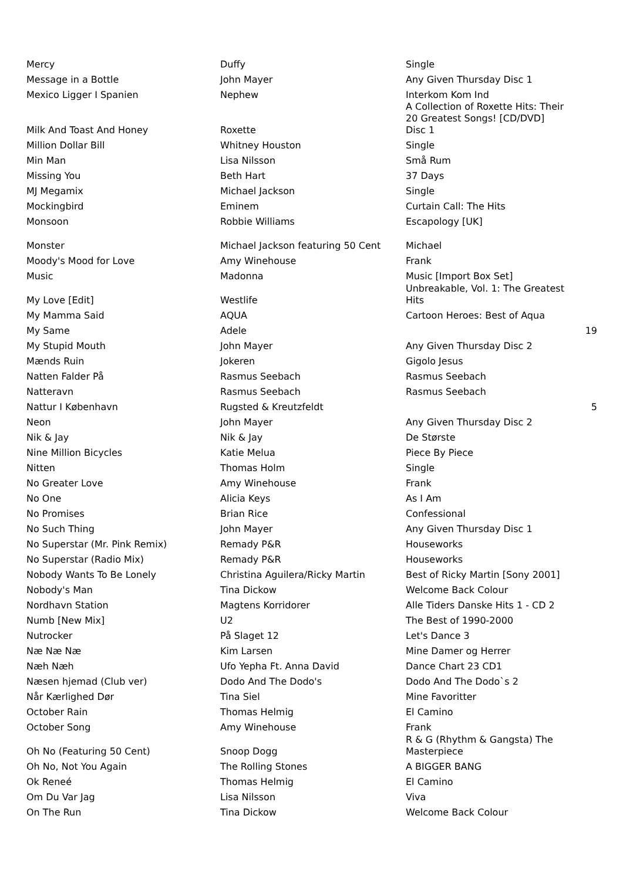| Mercy | Duffy | Single | |
| Message in a Bottle | John Mayer | Any Given Thursday Disc 1 | |
| Mexico Ligger I Spanien | Nephew | Interkom Kom Ind | |
| Milk And Toast And Honey | Roxette | A Collection of Roxette Hits: Their 20 Greatest Songs! [CD/DVD] Disc 1 | |
| Million Dollar Bill | Whitney Houston | Single | |
| Min Man | Lisa Nilsson | Små Rum | |
| Missing You | Beth Hart | 37 Days | |
| MJ Megamix | Michael Jackson | Single | |
| Mockingbird | Eminem | Curtain Call: The Hits | |
| Monsoon | Robbie Williams | Escapology [UK] | |
| Monster | Michael Jackson featuring 50 Cent | Michael | |
| Moody's Mood for Love | Amy Winehouse | Frank | |
| Music | Madonna | Music [Import Box Set] | |
| My Love [Edit] | Westlife | Unbreakable, Vol. 1: The Greatest Hits | |
| My Mamma Said | AQUA | Cartoon Heroes: Best of Aqua | |
| My Same | Adele | | 19 |
| My Stupid Mouth | John Mayer | Any Given Thursday Disc 2 | |
| Mænds Ruin | Jokeren | Gigolo Jesus | |
| Natten Falder På | Rasmus Seebach | Rasmus Seebach | |
| Natteravn | Rasmus Seebach | Rasmus Seebach | |
| Nattur I København | Rugsted & Kreutzfeldt | | 5 |
| Neon | John Mayer | Any Given Thursday Disc 2 | |
| Nik & Jay | Nik & Jay | De Største | |
| Nine Million Bicycles | Katie Melua | Piece By Piece | |
| Nitten | Thomas Holm | Single | |
| No Greater Love | Amy Winehouse | Frank | |
| No One | Alicia Keys | As I Am | |
| No Promises | Brian Rice | Confessional | |
| No Such Thing | John Mayer | Any Given Thursday Disc 1 | |
| No Superstar (Mr. Pink Remix) | Remady P&R | Houseworks | |
| No Superstar (Radio Mix) | Remady P&R | Houseworks | |
| Nobody Wants To Be Lonely | Christina Aguilera/Ricky Martin | Best of Ricky Martin [Sony 2001] | |
| Nobody's Man | Tina Dickow | Welcome Back Colour | |
| Nordhavn Station | Magtens Korridorer | Alle Tiders Danske Hits 1 - CD 2 | |
| Numb [New Mix] | U2 | The Best of 1990-2000 | |
| Nutrocker | På Slaget 12 | Let's Dance 3 | |
| Næ Næ Næ | Kim Larsen | Mine Damer og Herrer | |
| Næh Næh | Ufo Yepha Ft. Anna David | Dance Chart 23 CD1 | |
| Næsen hjemad (Club ver) | Dodo And The Dodo's | Dodo And The Dodo`s 2 | |
| Når Kærlighed Dør | Tina Siel | Mine Favoritter | |
| October Rain | Thomas Helmig | El Camino | |
| October Song | Amy Winehouse | Frank | |
| Oh No (Featuring 50 Cent) | Snoop Dogg | R & G (Rhythm & Gangsta) The Masterpiece | |
| Oh No, Not You Again | The Rolling Stones | A BIGGER BANG | |
| Ok Reneé | Thomas Helmig | El Camino | |
| Om Du Var Jag | Lisa Nilsson | Viva | |
| On The Run | Tina Dickow | Welcome Back Colour | |